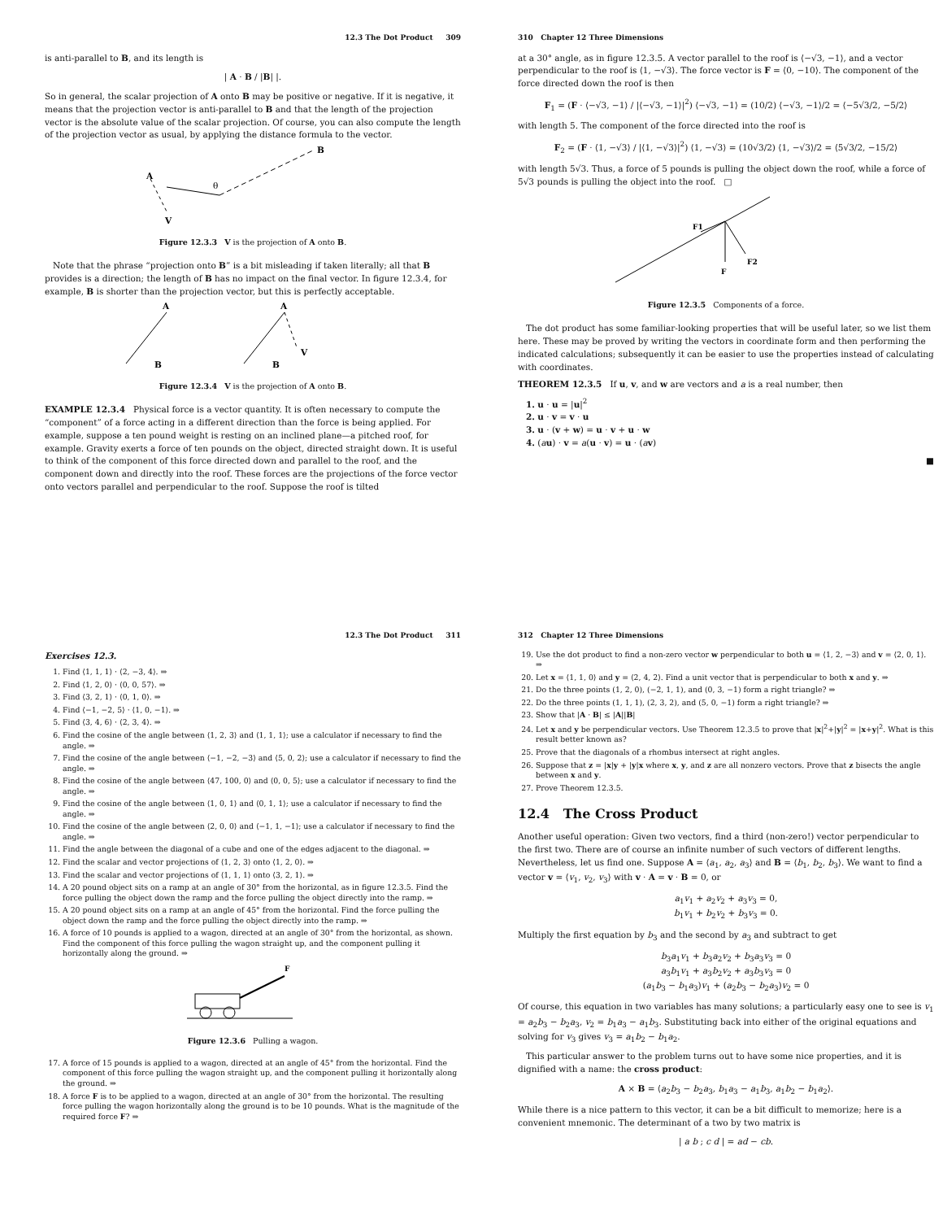12.3 The Dot Product 309
is anti-parallel to B, and its length is
| A · B / |B| |.
So in general, the scalar projection of A onto B may be positive or negative. If it is negative, it means that the projection vector is anti-parallel to B and that the length of the projection vector is the absolute value of the scalar projection. Of course, you can also compute the length of the projection vector as usual, by applying the distance formula to the vector.
A
B
V
θ
Figure 12.3.3 V is the projection of A onto B.
Note that the phrase “projection onto B” is a bit misleading if taken literally; all that B provides is a direction; the length of B has no impact on the final vector. In figure 12.3.4, for example, B is shorter than the projection vector, but this is perfectly acceptable.
A
A
B
B
V
Figure 12.3.4 V is the projection of A onto B.
EXAMPLE 12.3.4 Physical force is a vector quantity. It is often necessary to compute the “component” of a force acting in a different direction than the force is being applied. For example, suppose a ten pound weight is resting on an inclined plane—a pitched roof, for example. Gravity exerts a force of ten pounds on the object, directed straight down. It is useful to think of the component of this force directed down and parallel to the roof, and the component down and directly into the roof. These forces are the projections of the force vector onto vectors parallel and perpendicular to the roof. Suppose the roof is tilted
310 Chapter 12 Three Dimensions
at a 30° angle, as in figure 12.3.5. A vector parallel to the roof is ⟨−√3, −1⟩, and a vector perpendicular to the roof is ⟨1, −√3⟩. The force vector is F = ⟨0, −10⟩. The component of the force directed down the roof is then
F<sub>1</sub> = (F · ⟨−√3, −1⟩ / |⟨−√3, −1⟩|<sup>2</sup>) ⟨−√3, −1⟩ = (10/2) ⟨−√3, −1⟩/2 = ⟨−5√3/2, −5/2⟩
with length 5. The component of the force directed into the roof is
F<sub>2</sub> = (F · ⟨1, −√3⟩ / |⟨1, −√3⟩|<sup>2</sup>) ⟨1, −√3⟩ = (10√3/2) ⟨1, −√3⟩/2 = ⟨5√3/2, −15/2⟩
with length 5√3. Thus, a force of 5 pounds is pulling the object down the roof, while a force of 5√3 pounds is pulling the object into the roof. □
F1
F
F2
Figure 12.3.5 Components of a force.
The dot product has some familiar-looking properties that will be useful later, so we list them here. These may be proved by writing the vectors in coordinate form and then performing the indicated calculations; subsequently it can be easier to use the properties instead of calculating with coordinates.
THEOREM 12.3.5 If u, v, and w are vectors and a is a real number, then
1. u · u = |u|<sup>2</sup>
2. u · v = v · u
3. u · (v + w) = u · v + u · w
4. (au) · v = a(u · v) = u · (av)
■
12.3 The Dot Product 311
Exercises 12.3.
1. Find ⟨1, 1, 1⟩ · ⟨2, −3, 4⟩. ⇒
2. Find ⟨1, 2, 0⟩ · ⟨0, 0, 57⟩. ⇒
3. Find ⟨3, 2, 1⟩ · ⟨0, 1, 0⟩. ⇒
4. Find ⟨−1, −2, 5⟩ · ⟨1, 0, −1⟩. ⇒
5. Find ⟨3, 4, 6⟩ · ⟨2, 3, 4⟩. ⇒
6. Find the cosine of the angle between ⟨1, 2, 3⟩ and ⟨1, 1, 1⟩; use a calculator if necessary to find the angle. ⇒
7. Find the cosine of the angle between ⟨−1, −2, −3⟩ and ⟨5, 0, 2⟩; use a calculator if necessary to find the angle. ⇒
8. Find the cosine of the angle between ⟨47, 100, 0⟩ and ⟨0, 0, 5⟩; use a calculator if necessary to find the angle. ⇒
9. Find the cosine of the angle between ⟨1, 0, 1⟩ and ⟨0, 1, 1⟩; use a calculator if necessary to find the angle. ⇒
10. Find the cosine of the angle between ⟨2, 0, 0⟩ and ⟨−1, 1, −1⟩; use a calculator if necessary to find the angle. ⇒
11. Find the angle between the diagonal of a cube and one of the edges adjacent to the diagonal. ⇒
12. Find the scalar and vector projections of ⟨1, 2, 3⟩ onto ⟨1, 2, 0⟩. ⇒
13. Find the scalar and vector projections of ⟨1, 1, 1⟩ onto ⟨3, 2, 1⟩. ⇒
14. A 20 pound object sits on a ramp at an angle of 30° from the horizontal, as in figure 12.3.5. Find the force pulling the object down the ramp and the force pulling the object directly into the ramp. ⇒
15. A 20 pound object sits on a ramp at an angle of 45° from the horizontal. Find the force pulling the object down the ramp and the force pulling the object directly into the ramp. ⇒
16. A force of 10 pounds is applied to a wagon, directed at an angle of 30° from the horizontal, as shown. Find the component of this force pulling the wagon straight up, and the component pulling it horizontally along the ground. ⇒
F
Figure 12.3.6 Pulling a wagon.
17. A force of 15 pounds is applied to a wagon, directed at an angle of 45° from the horizontal. Find the component of this force pulling the wagon straight up, and the component pulling it horizontally along the ground. ⇒
18. A force F is to be applied to a wagon, directed at an angle of 30° from the horizontal. The resulting force pulling the wagon horizontally along the ground is to be 10 pounds. What is the magnitude of the required force F? ⇒
312 Chapter 12 Three Dimensions
19. Use the dot product to find a non-zero vector w perpendicular to both u = ⟨1, 2, −3⟩ and v = ⟨2, 0, 1⟩. ⇒
20. Let x = ⟨1, 1, 0⟩ and y = ⟨2, 4, 2⟩. Find a unit vector that is perpendicular to both x and y. ⇒
21. Do the three points (1, 2, 0), (−2, 1, 1), and (0, 3, −1) form a right triangle? ⇒
22. Do the three points (1, 1, 1), (2, 3, 2), and (5, 0, −1) form a right triangle? ⇒
23. Show that |A · B| ≤ |A||B|
24. Let x and y be perpendicular vectors. Use Theorem 12.3.5 to prove that |x|<sup>2</sup>+|y|<sup>2</sup> = |x+y|<sup>2</sup>. What is this result better known as?
25. Prove that the diagonals of a rhombus intersect at right angles.
26. Suppose that z = |x|y + |y|x where x, y, and z are all nonzero vectors. Prove that z bisects the angle between x and y.
27. Prove Theorem 12.3.5.
12.4 The Cross Product
Another useful operation: Given two vectors, find a third (non-zero!) vector perpendicular to the first two. There are of course an infinite number of such vectors of different lengths. Nevertheless, let us find one. Suppose A = ⟨a<sub>1</sub>, a<sub>2</sub>, a<sub>3</sub>⟩ and B = ⟨b<sub>1</sub>, b<sub>2</sub>, b<sub>3</sub>⟩. We want to find a vector v = ⟨v<sub>1</sub>, v<sub>2</sub>, v<sub>3</sub>⟩ with v · A = v · B = 0, or
a<sub>1</sub>v<sub>1</sub> + a<sub>2</sub>v<sub>2</sub> + a<sub>3</sub>v<sub>3</sub> = 0,
b<sub>1</sub>v<sub>1</sub> + b<sub>2</sub>v<sub>2</sub> + b<sub>3</sub>v<sub>3</sub> = 0.
Multiply the first equation by b<sub>3</sub> and the second by a<sub>3</sub> and subtract to get
b<sub>3</sub>a<sub>1</sub>v<sub>1</sub> + b<sub>3</sub>a<sub>2</sub>v<sub>2</sub> + b<sub>3</sub>a<sub>3</sub>v<sub>3</sub> = 0
a<sub>3</sub>b<sub>1</sub>v<sub>1</sub> + a<sub>3</sub>b<sub>2</sub>v<sub>2</sub> + a<sub>3</sub>b<sub>3</sub>v<sub>3</sub> = 0
(a<sub>1</sub>b<sub>3</sub> − b<sub>1</sub>a<sub>3</sub>)v<sub>1</sub> + (a<sub>2</sub>b<sub>3</sub> − b<sub>2</sub>a<sub>3</sub>)v<sub>2</sub> = 0
Of course, this equation in two variables has many solutions; a particularly easy one to see is v<sub>1</sub> = a<sub>2</sub>b<sub>3</sub> − b<sub>2</sub>a<sub>3</sub>, v<sub>2</sub> = b<sub>1</sub>a<sub>3</sub> − a<sub>1</sub>b<sub>3</sub>. Substituting back into either of the original equations and solving for v<sub>3</sub> gives v<sub>3</sub> = a<sub>1</sub>b<sub>2</sub> − b<sub>1</sub>a<sub>2</sub>.
This particular answer to the problem turns out to have some nice properties, and it is dignified with a name: the cross product:
A × B = ⟨a<sub>2</sub>b<sub>3</sub> − b<sub>2</sub>a<sub>3</sub>, b<sub>1</sub>a<sub>3</sub> − a<sub>1</sub>b<sub>3</sub>, a<sub>1</sub>b<sub>2</sub> − b<sub>1</sub>a<sub>2</sub>⟩.
While there is a nice pattern to this vector, it can be a bit difficult to memorize; here is a convenient mnemonic. The determinant of a two by two matrix is
| a b ; c d | = ad − cb.